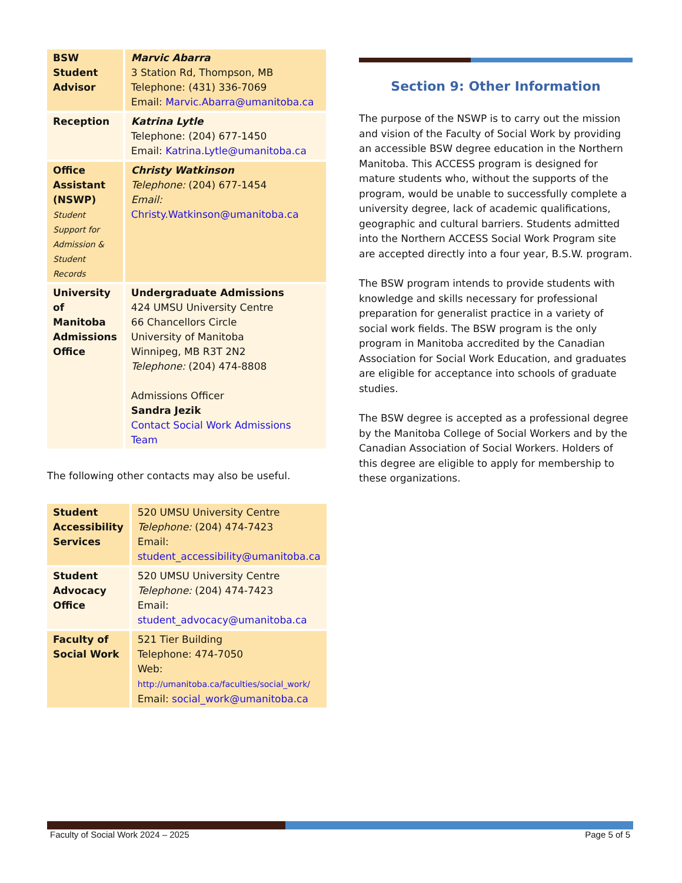| BSW Student Advisor | Marvic Abarra 3 Station Rd, Thompson, MB Telephone: (431) 336-7069 Email: Marvic.Abarra@umanitoba.ca |
| Reception | Katrina Lytle Telephone: (204) 677-1450 Email: Katrina.Lytle@umanitoba.ca |
| Office Assistant (NSWP) Student Support for Admission & Student Records | Christy Watkinson Telephone: (204) 677-1454 Email: Christy.Watkinson@umanitoba.ca |
| University of Manitoba Admissions Office | Undergraduate Admissions 424 UMSU University Centre 66 Chancellors Circle University of Manitoba Winnipeg, MB R3T 2N2 Telephone: (204) 474-8808 Admissions Officer Sandra Jezik Contact Social Work Admissions Team |
The following other contacts may also be useful.
| Student Accessibility Services | 520 UMSU University Centre Telephone: (204) 474-7423 Email: student_accessibility@umanitoba.ca |
| Student Advocacy Office | 520 UMSU University Centre Telephone: (204) 474-7423 Email: student_advocacy@umanitoba.ca |
| Faculty of Social Work | 521 Tier Building Telephone: 474-7050 Web: http://umanitoba.ca/faculties/social_work/ Email: social_work@umanitoba.ca |
Section 9: Other Information
The purpose of the NSWP is to carry out the mission and vision of the Faculty of Social Work by providing an accessible BSW degree education in the Northern Manitoba. This ACCESS program is designed for mature students who, without the supports of the program, would be unable to successfully complete a university degree, lack of academic qualifications, geographic and cultural barriers. Students admitted into the Northern ACCESS Social Work Program site are accepted directly into a four year, B.S.W. program.
The BSW program intends to provide students with knowledge and skills necessary for professional preparation for generalist practice in a variety of social work fields. The BSW program is the only program in Manitoba accredited by the Canadian Association for Social Work Education, and graduates are eligible for acceptance into schools of graduate studies.
The BSW degree is accepted as a professional degree by the Manitoba College of Social Workers and by the Canadian Association of Social Workers. Holders of this degree are eligible to apply for membership to these organizations.
Faculty of Social Work 2024 – 2025 Page 5 of 5